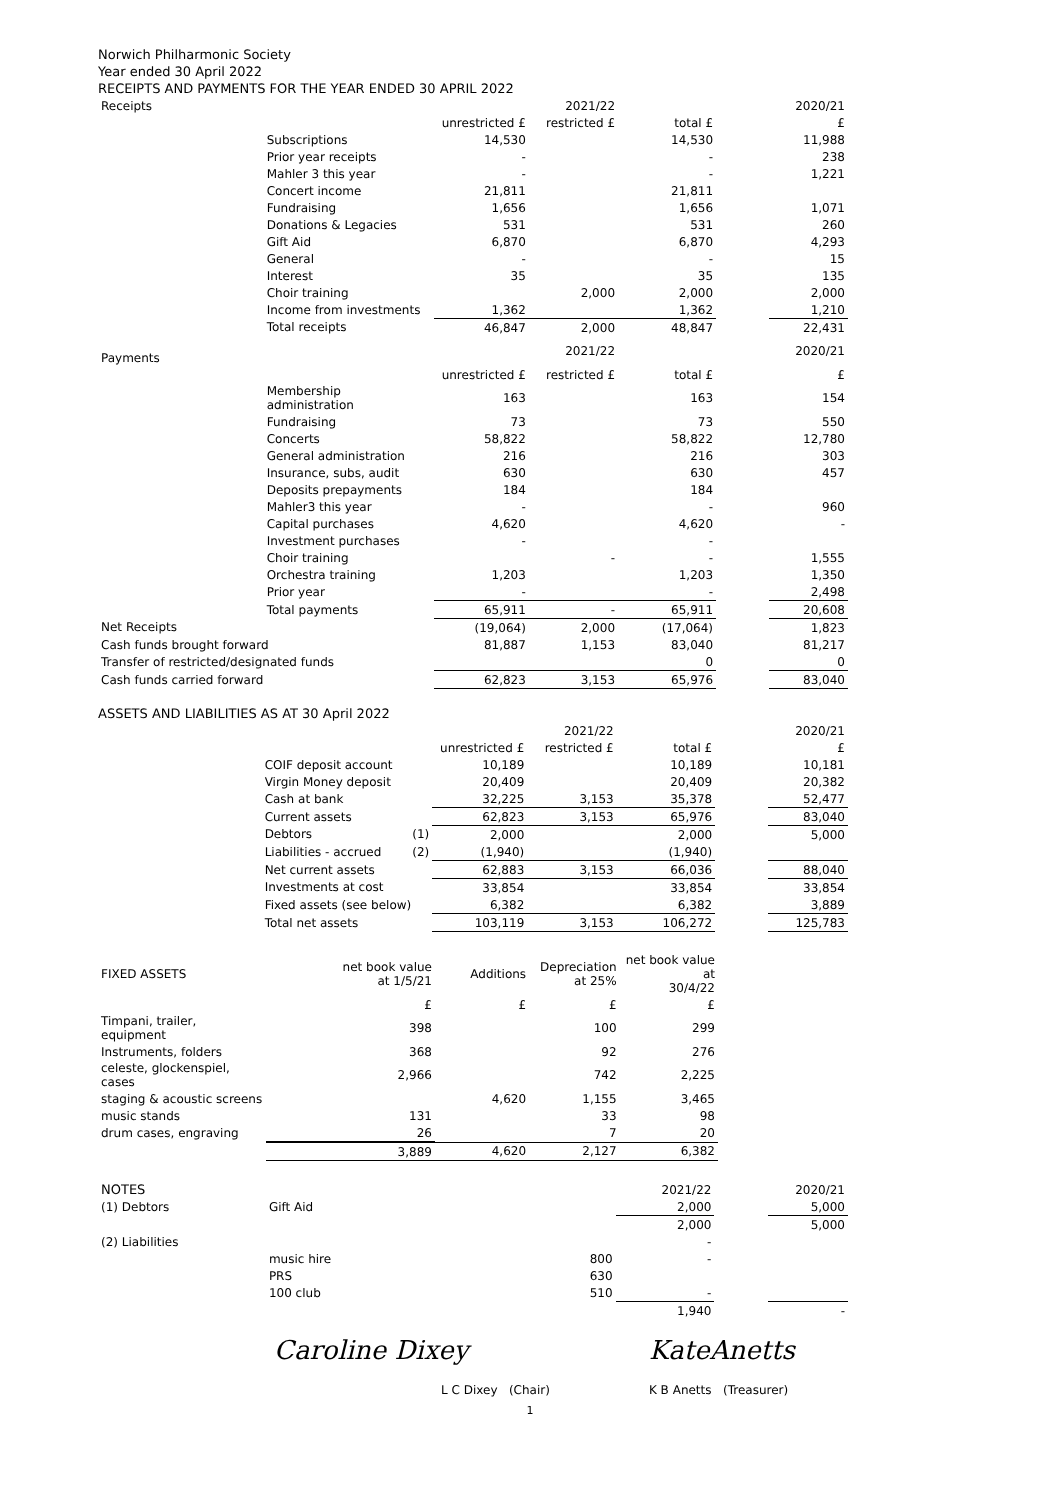Norwich Philharmonic Society
Year ended 30 April 2022
RECEIPTS AND PAYMENTS FOR THE YEAR ENDED 30 APRIL 2022
| Receipts | | | 2021/22 | | | 2020/21 |
| | | unrestricted £ | restricted £ | total £ | | £ |
| | Subscriptions | 14,530 | | 14,530 | | 11,988 |
| | Prior year receipts | - | | - | | 238 |
| | Mahler 3 this year | - | | - | | 1,221 |
| | Concert income | 21,811 | | 21,811 | | |
| | Fundraising | 1,656 | | 1,656 | | 1,071 |
| | Donations & Legacies | 531 | | 531 | | 260 |
| | Gift Aid | 6,870 | | 6,870 | | 4,293 |
| | General | - | | - | | 15 |
| | Interest | 35 | | 35 | | 135 |
| | Choir training | | 2,000 | 2,000 | | 2,000 |
| | Income from investments | 1,362 | | 1,362 | | 1,210 |
| | Total receipts | 46,847 | 2,000 | 48,847 | | 22,431 |
| Payments | | | 2021/22 | | | 2020/21 |
| | | unrestricted £ | restricted £ | total £ | | £ |
| | Membership administration | 163 | | 163 | | 154 |
| | Fundraising | 73 | | 73 | | 550 |
| | Concerts | 58,822 | | 58,822 | | 12,780 |
| | General administration | 216 | | 216 | | 303 |
| | Insurance, subs, audit | 630 | | 630 | | 457 |
| | Deposits prepayments | 184 | | 184 | | |
| | Mahler3 this year | - | | - | | 960 |
| | Capital purchases | 4,620 | | 4,620 | | - |
| | Investment purchases | - | | - | | |
| | Choir training | | - | - | | 1,555 |
| | Orchestra training | 1,203 | | 1,203 | | 1,350 |
| | Prior year | - | | - | | 2,498 |
| | Total payments | 65,911 | - | 65,911 | | 20,608 |
| Net Receipts | | (19,064) | 2,000 | (17,064) | | 1,823 |
| Cash funds brought forward | | 81,887 | 1,153 | 83,040 | | 81,217 |
| Transfer of restricted/designated funds | | | | 0 | | 0 |
| Cash funds carried forward | | 62,823 | 3,153 | 65,976 | | 83,040 |
ASSETS AND LIABILITIES AS AT 30 April 2022
| | | | 2021/22 | | | 2020/21 |
| | | unrestricted £ | restricted £ | total £ | | £ |
| | COIF deposit account | 10,189 | | 10,189 | | 10,181 |
| | Virgin Money deposit | 20,409 | | 20,409 | | 20,382 |
| | Cash at bank | 32,225 | 3,153 | 35,378 | | 52,477 |
| | Current assets | 62,823 | 3,153 | 65,976 | | 83,040 |
| | Debtors (1) | 2,000 | | 2,000 | | 5,000 |
| | Liabilities - accrued (2) | (1,940) | | (1,940) | | |
| | Net current assets | 62,883 | 3,153 | 66,036 | | 88,040 |
| | Investments at cost | 33,854 | | 33,854 | | 33,854 |
| | Fixed assets (see below) | 6,382 | | 6,382 | | 3,889 |
| | Total net assets | 103,119 | 3,153 | 106,272 | | 125,783 |
| FIXED ASSETS | net book value at 1/5/21 | Additions | Depreciation at 25% | net book value at 30/4/22 |
| | £ | £ | £ | £ |
| Timpani, trailer, equipment | 398 | | 100 | 299 |
| Instruments, folders | 368 | | 92 | 276 |
| celeste, glockenspiel, cases | 2,966 | | 742 | 2,225 |
| staging & acoustic screens | | 4,620 | 1,155 | 3,465 |
| music stands | 131 | | 33 | 98 |
| drum cases, engraving | 26 | | 7 | 20 |
| | 3,889 | 4,620 | 2,127 | 6,382 |
| NOTES | | | | 2021/22 | | 2020/21 |
| (1) Debtors | Gift Aid | | | 2,000 | | 5,000 |
| | | | | 2,000 | | 5,000 |
| (2) Liabilities | | | | - | | |
| | music hire | | 800 | - | | |
| | PRS | | 630 | | | |
| | 100 club | | 510 | - | | |
| | | | | 1,940 | | - |
| | Caroline Dixey | KateAnetts |
| | L C Dixey (Chair) | K B Anetts (Treasurer) |
1